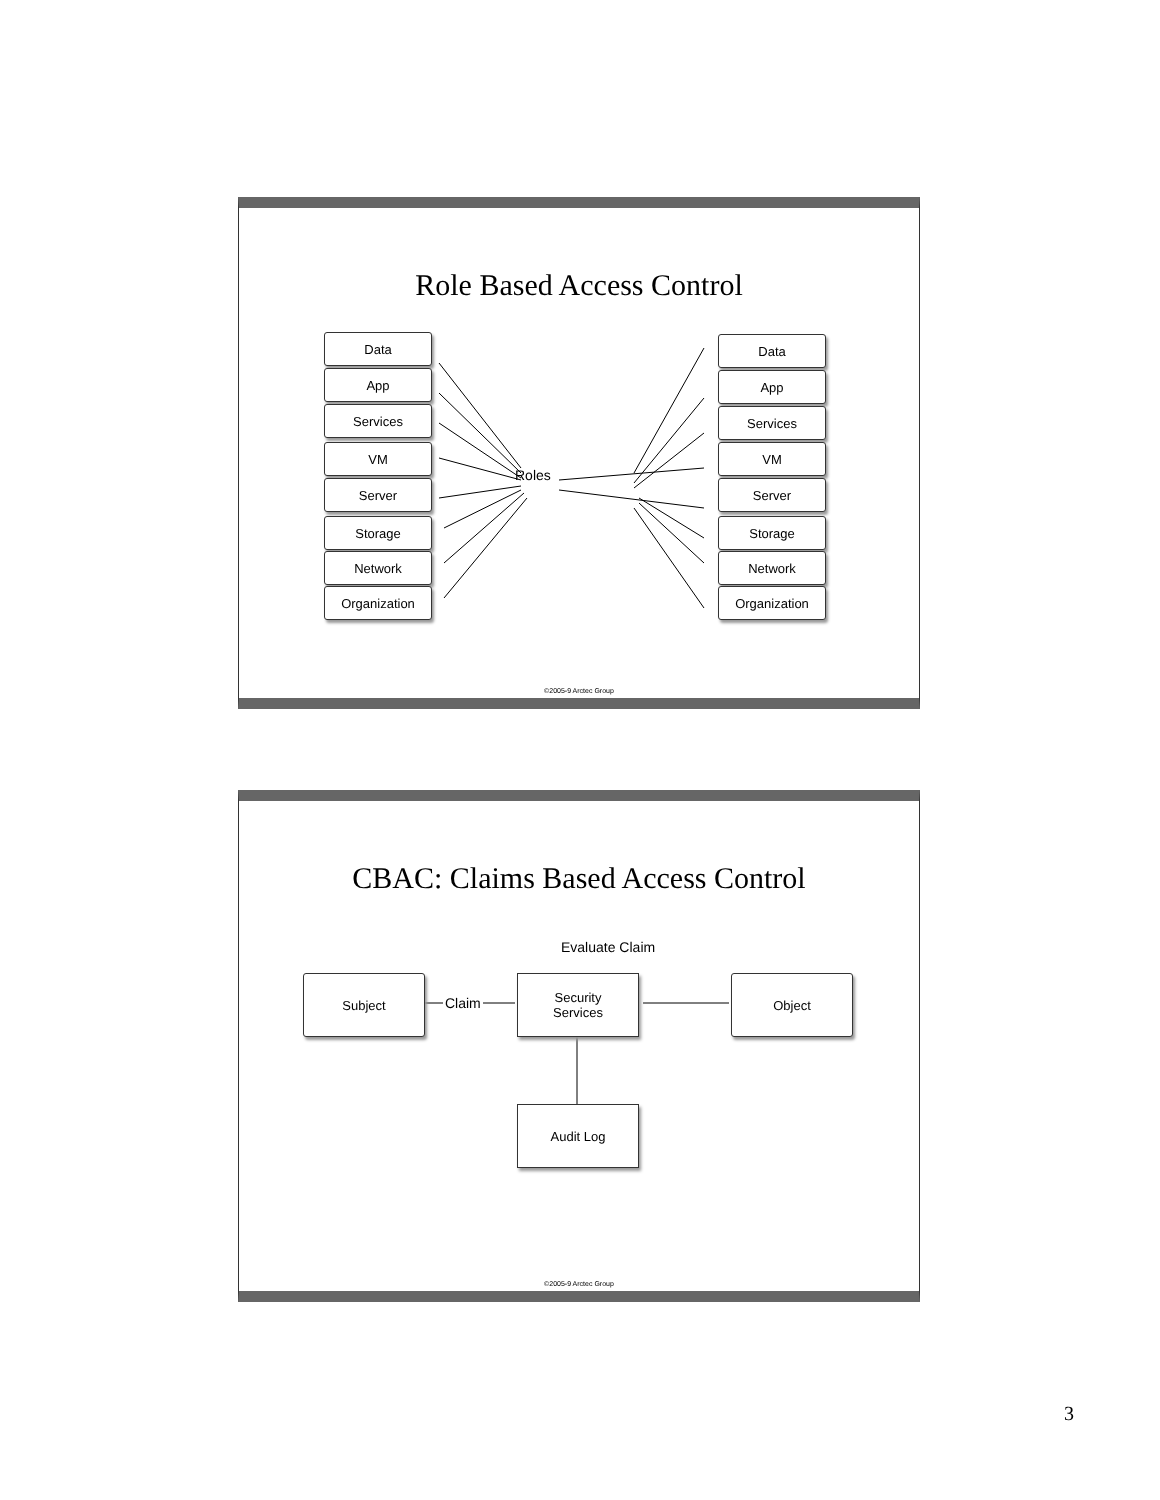Role Based Access Control
Data
App
Services
VM
Server
Storage
Network
Organization
Roles
Data
App
Services
VM
Server
Storage
Network
Organization
©2005-9 Arctec Group
CBAC: Claims Based Access Control
Evaluate Claim
Subject
Claim
Security
Services
Object
Audit Log
©2005-9 Arctec Group
3